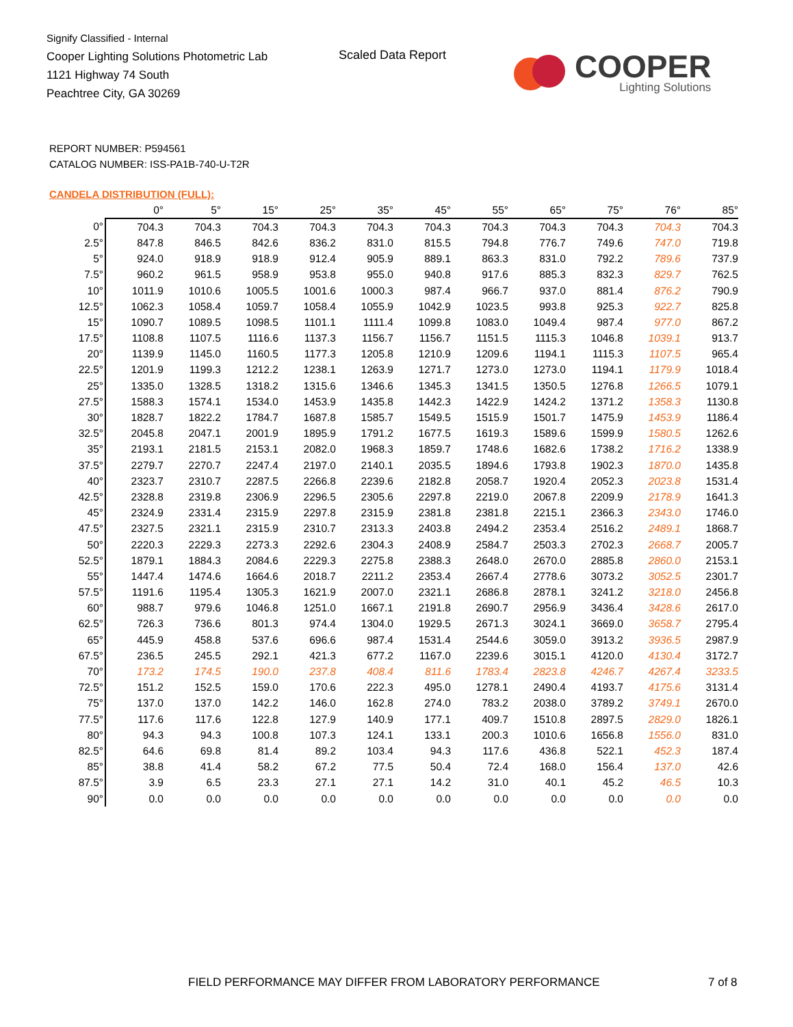Signify Classified - Internal
Cooper Lighting Solutions Photometric Lab
1121 Highway 74 South
Peachtree City, GA 30269
Scaled Data Report
COOPER
Lighting Solutions
REPORT NUMBER: P594561
CATALOG NUMBER: ISS-PA1B-740-U-T2R
CANDELA DISTRIBUTION (FULL):
| | 0° | 5° | 15° | 25° | 35° | 45° | 55° | 65° | 75° | 76° | 85° |
| --- | --- | --- | --- | --- | --- | --- | --- | --- | --- | --- | --- |
| 0° | 704.3 | 704.3 | 704.3 | 704.3 | 704.3 | 704.3 | 704.3 | 704.3 | 704.3 | 704.3 | 704.3 |
| 2.5° | 847.8 | 846.5 | 842.6 | 836.2 | 831.0 | 815.5 | 794.8 | 776.7 | 749.6 | 747.0 | 719.8 |
| 5° | 924.0 | 918.9 | 918.9 | 912.4 | 905.9 | 889.1 | 863.3 | 831.0 | 792.2 | 789.6 | 737.9 |
| 7.5° | 960.2 | 961.5 | 958.9 | 953.8 | 955.0 | 940.8 | 917.6 | 885.3 | 832.3 | 829.7 | 762.5 |
| 10° | 1011.9 | 1010.6 | 1005.5 | 1001.6 | 1000.3 | 987.4 | 966.7 | 937.0 | 881.4 | 876.2 | 790.9 |
| 12.5° | 1062.3 | 1058.4 | 1059.7 | 1058.4 | 1055.9 | 1042.9 | 1023.5 | 993.8 | 925.3 | 922.7 | 825.8 |
| 15° | 1090.7 | 1089.5 | 1098.5 | 1101.1 | 1111.4 | 1099.8 | 1083.0 | 1049.4 | 987.4 | 977.0 | 867.2 |
| 17.5° | 1108.8 | 1107.5 | 1116.6 | 1137.3 | 1156.7 | 1156.7 | 1151.5 | 1115.3 | 1046.8 | 1039.1 | 913.7 |
| 20° | 1139.9 | 1145.0 | 1160.5 | 1177.3 | 1205.8 | 1210.9 | 1209.6 | 1194.1 | 1115.3 | 1107.5 | 965.4 |
| 22.5° | 1201.9 | 1199.3 | 1212.2 | 1238.1 | 1263.9 | 1271.7 | 1273.0 | 1273.0 | 1194.1 | 1179.9 | 1018.4 |
| 25° | 1335.0 | 1328.5 | 1318.2 | 1315.6 | 1346.6 | 1345.3 | 1341.5 | 1350.5 | 1276.8 | 1266.5 | 1079.1 |
| 27.5° | 1588.3 | 1574.1 | 1534.0 | 1453.9 | 1435.8 | 1442.3 | 1422.9 | 1424.2 | 1371.2 | 1358.3 | 1130.8 |
| 30° | 1828.7 | 1822.2 | 1784.7 | 1687.8 | 1585.7 | 1549.5 | 1515.9 | 1501.7 | 1475.9 | 1453.9 | 1186.4 |
| 32.5° | 2045.8 | 2047.1 | 2001.9 | 1895.9 | 1791.2 | 1677.5 | 1619.3 | 1589.6 | 1599.9 | 1580.5 | 1262.6 |
| 35° | 2193.1 | 2181.5 | 2153.1 | 2082.0 | 1968.3 | 1859.7 | 1748.6 | 1682.6 | 1738.2 | 1716.2 | 1338.9 |
| 37.5° | 2279.7 | 2270.7 | 2247.4 | 2197.0 | 2140.1 | 2035.5 | 1894.6 | 1793.8 | 1902.3 | 1870.0 | 1435.8 |
| 40° | 2323.7 | 2310.7 | 2287.5 | 2266.8 | 2239.6 | 2182.8 | 2058.7 | 1920.4 | 2052.3 | 2023.8 | 1531.4 |
| 42.5° | 2328.8 | 2319.8 | 2306.9 | 2296.5 | 2305.6 | 2297.8 | 2219.0 | 2067.8 | 2209.9 | 2178.9 | 1641.3 |
| 45° | 2324.9 | 2331.4 | 2315.9 | 2297.8 | 2315.9 | 2381.8 | 2381.8 | 2215.1 | 2366.3 | 2343.0 | 1746.0 |
| 47.5° | 2327.5 | 2321.1 | 2315.9 | 2310.7 | 2313.3 | 2403.8 | 2494.2 | 2353.4 | 2516.2 | 2489.1 | 1868.7 |
| 50° | 2220.3 | 2229.3 | 2273.3 | 2292.6 | 2304.3 | 2408.9 | 2584.7 | 2503.3 | 2702.3 | 2668.7 | 2005.7 |
| 52.5° | 1879.1 | 1884.3 | 2084.6 | 2229.3 | 2275.8 | 2388.3 | 2648.0 | 2670.0 | 2885.8 | 2860.0 | 2153.1 |
| 55° | 1447.4 | 1474.6 | 1664.6 | 2018.7 | 2211.2 | 2353.4 | 2667.4 | 2778.6 | 3073.2 | 3052.5 | 2301.7 |
| 57.5° | 1191.6 | 1195.4 | 1305.3 | 1621.9 | 2007.0 | 2321.1 | 2686.8 | 2878.1 | 3241.2 | 3218.0 | 2456.8 |
| 60° | 988.7 | 979.6 | 1046.8 | 1251.0 | 1667.1 | 2191.8 | 2690.7 | 2956.9 | 3436.4 | 3428.6 | 2617.0 |
| 62.5° | 726.3 | 736.6 | 801.3 | 974.4 | 1304.0 | 1929.5 | 2671.3 | 3024.1 | 3669.0 | 3658.7 | 2795.4 |
| 65° | 445.9 | 458.8 | 537.6 | 696.6 | 987.4 | 1531.4 | 2544.6 | 3059.0 | 3913.2 | 3936.5 | 2987.9 |
| 67.5° | 236.5 | 245.5 | 292.1 | 421.3 | 677.2 | 1167.0 | 2239.6 | 3015.1 | 4120.0 | 4130.4 | 3172.7 |
| 70° | 173.2 | 174.5 | 190.0 | 237.8 | 408.4 | 811.6 | 1783.4 | 2823.8 | 4246.7 | 4267.4 | 3233.5 |
| 72.5° | 151.2 | 152.5 | 159.0 | 170.6 | 222.3 | 495.0 | 1278.1 | 2490.4 | 4193.7 | 4175.6 | 3131.4 |
| 75° | 137.0 | 137.0 | 142.2 | 146.0 | 162.8 | 274.0 | 783.2 | 2038.0 | 3789.2 | 3749.1 | 2670.0 |
| 77.5° | 117.6 | 117.6 | 122.8 | 127.9 | 140.9 | 177.1 | 409.7 | 1510.8 | 2897.5 | 2829.0 | 1826.1 |
| 80° | 94.3 | 94.3 | 100.8 | 107.3 | 124.1 | 133.1 | 200.3 | 1010.6 | 1656.8 | 1556.0 | 831.0 |
| 82.5° | 64.6 | 69.8 | 81.4 | 89.2 | 103.4 | 94.3 | 117.6 | 436.8 | 522.1 | 452.3 | 187.4 |
| 85° | 38.8 | 41.4 | 58.2 | 67.2 | 77.5 | 50.4 | 72.4 | 168.0 | 156.4 | 137.0 | 42.6 |
| 87.5° | 3.9 | 6.5 | 23.3 | 27.1 | 27.1 | 14.2 | 31.0 | 40.1 | 45.2 | 46.5 | 10.3 |
| 90° | 0.0 | 0.0 | 0.0 | 0.0 | 0.0 | 0.0 | 0.0 | 0.0 | 0.0 | 0.0 | 0.0 |
FIELD PERFORMANCE MAY DIFFER FROM LABORATORY PERFORMANCE
7 of 8